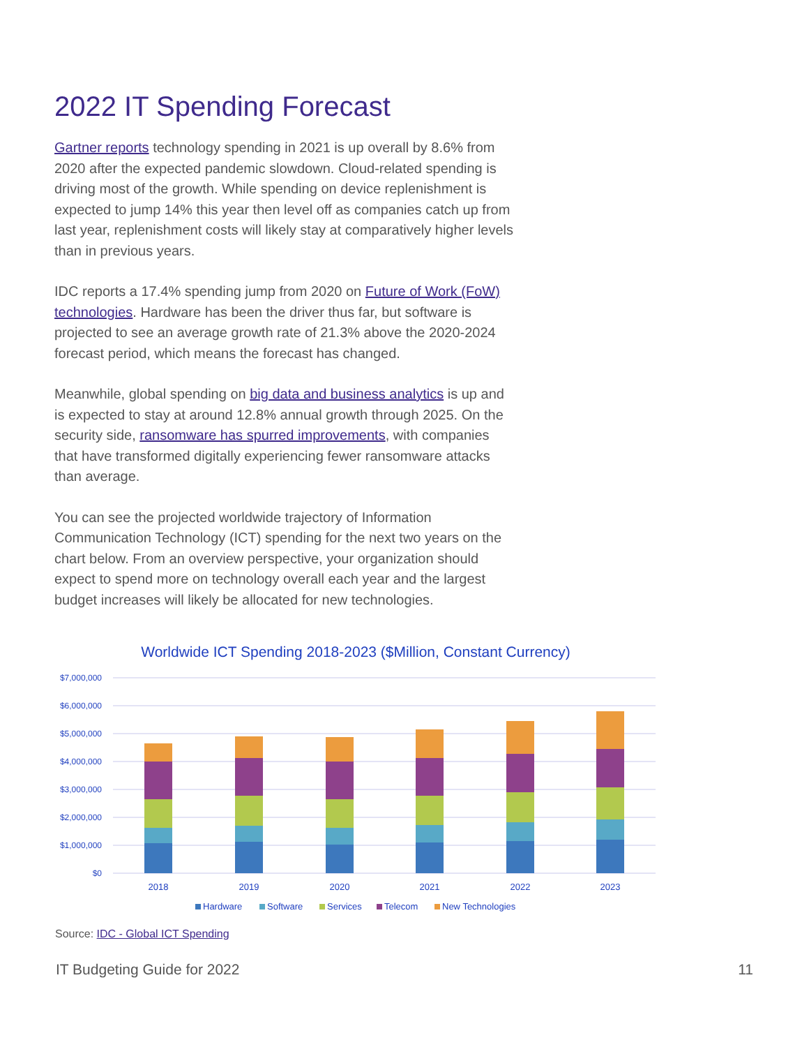2022 IT Spending Forecast
Gartner reports technology spending in 2021 is up overall by 8.6% from 2020 after the expected pandemic slowdown. Cloud-related spending is driving most of the growth. While spending on device replenishment is expected to jump 14% this year then level off as companies catch up from last year, replenishment costs will likely stay at comparatively higher levels than in previous years.
IDC reports a 17.4% spending jump from 2020 on Future of Work (FoW) technologies. Hardware has been the driver thus far, but software is projected to see an average growth rate of 21.3% above the 2020-2024 forecast period, which means the forecast has changed.
Meanwhile, global spending on big data and business analytics is up and is expected to stay at around 12.8% annual growth through 2025. On the security side, ransomware has spurred improvements, with companies that have transformed digitally experiencing fewer ransomware attacks than average.
You can see the projected worldwide trajectory of Information Communication Technology (ICT) spending for the next two years on the chart below. From an overview perspective, your organization should expect to spend more on technology overall each year and the largest budget increases will likely be allocated for new technologies.
Worldwide ICT Spending 2018-2023 ($Million, Constant Currency)
$7,000,000
$6,000,000
$5,000,000
$4,000,000
$3,000,000
$2,000,000
$1,000,000
$0
2018
2019
2020
2021
2022
2023
Hardware
Software
Services
Telecom
New Technologies
Source: IDC - Global ICT Spending
IT Budgeting Guide for 2022 11